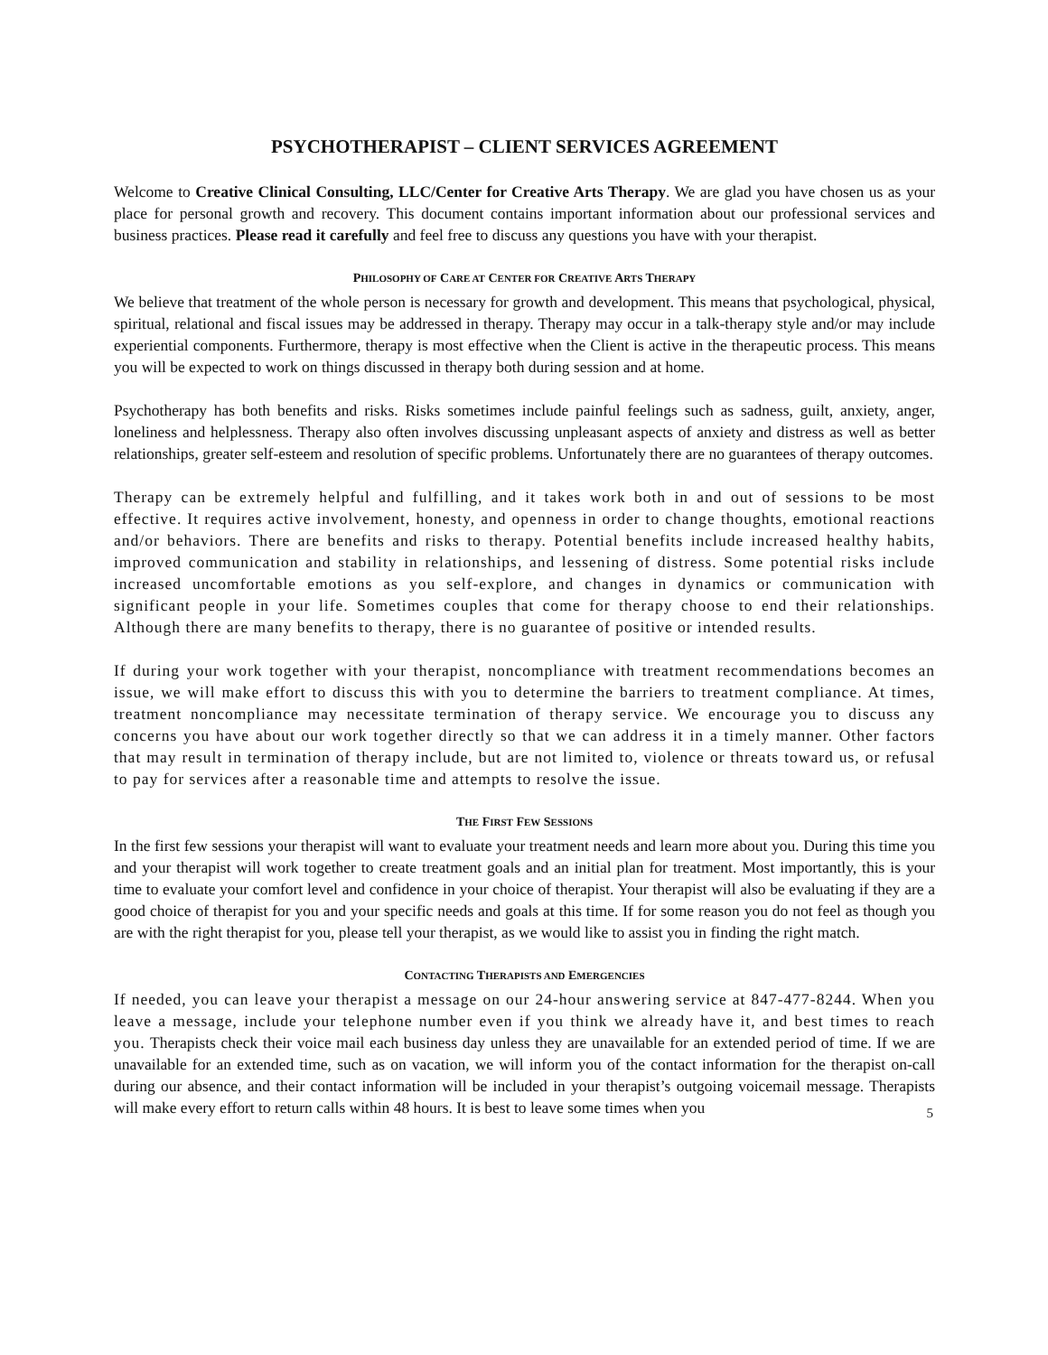PSYCHOTHERAPIST – CLIENT SERVICES AGREEMENT
Welcome to Creative Clinical Consulting, LLC/Center for Creative Arts Therapy. We are glad you have chosen us as your place for personal growth and recovery. This document contains important information about our professional services and business practices. Please read it carefully and feel free to discuss any questions you have with your therapist.
PHILOSOPHY OF CARE AT CENTER FOR CREATIVE ARTS THERAPY
We believe that treatment of the whole person is necessary for growth and development. This means that psychological, physical, spiritual, relational and fiscal issues may be addressed in therapy. Therapy may occur in a talk-therapy style and/or may include experiential components. Furthermore, therapy is most effective when the Client is active in the therapeutic process. This means you will be expected to work on things discussed in therapy both during session and at home.
Psychotherapy has both benefits and risks. Risks sometimes include painful feelings such as sadness, guilt, anxiety, anger, loneliness and helplessness. Therapy also often involves discussing unpleasant aspects of anxiety and distress as well as better relationships, greater self-esteem and resolution of specific problems. Unfortunately there are no guarantees of therapy outcomes.
Therapy can be extremely helpful and fulfilling, and it takes work both in and out of sessions to be most effective. It requires active involvement, honesty, and openness in order to change thoughts, emotional reactions and/or behaviors. There are benefits and risks to therapy. Potential benefits include increased healthy habits, improved communication and stability in relationships, and lessening of distress. Some potential risks include increased uncomfortable emotions as you self-explore, and changes in dynamics or communication with significant people in your life. Sometimes couples that come for therapy choose to end their relationships. Although there are many benefits to therapy, there is no guarantee of positive or intended results.
If during your work together with your therapist, noncompliance with treatment recommendations becomes an issue, we will make effort to discuss this with you to determine the barriers to treatment compliance. At times, treatment noncompliance may necessitate termination of therapy service. We encourage you to discuss any concerns you have about our work together directly so that we can address it in a timely manner. Other factors that may result in termination of therapy include, but are not limited to, violence or threats toward us, or refusal to pay for services after a reasonable time and attempts to resolve the issue.
THE FIRST FEW SESSIONS
In the first few sessions your therapist will want to evaluate your treatment needs and learn more about you. During this time you and your therapist will work together to create treatment goals and an initial plan for treatment. Most importantly, this is your time to evaluate your comfort level and confidence in your choice of therapist. Your therapist will also be evaluating if they are a good choice of therapist for you and your specific needs and goals at this time. If for some reason you do not feel as though you are with the right therapist for you, please tell your therapist, as we would like to assist you in finding the right match.
CONTACTING THERAPISTS AND EMERGENCIES
If needed, you can leave your therapist a message on our 24-hour answering service at 847-477-8244. When you leave a message, include your telephone number even if you think we already have it, and best times to reach you. Therapists check their voice mail each business day unless they are unavailable for an extended period of time. If we are unavailable for an extended time, such as on vacation, we will inform you of the contact information for the therapist on-call during our absence, and their contact information will be included in your therapist’s outgoing voicemail message. Therapists will make every effort to return calls within 48 hours. It is best to leave some times when you
5